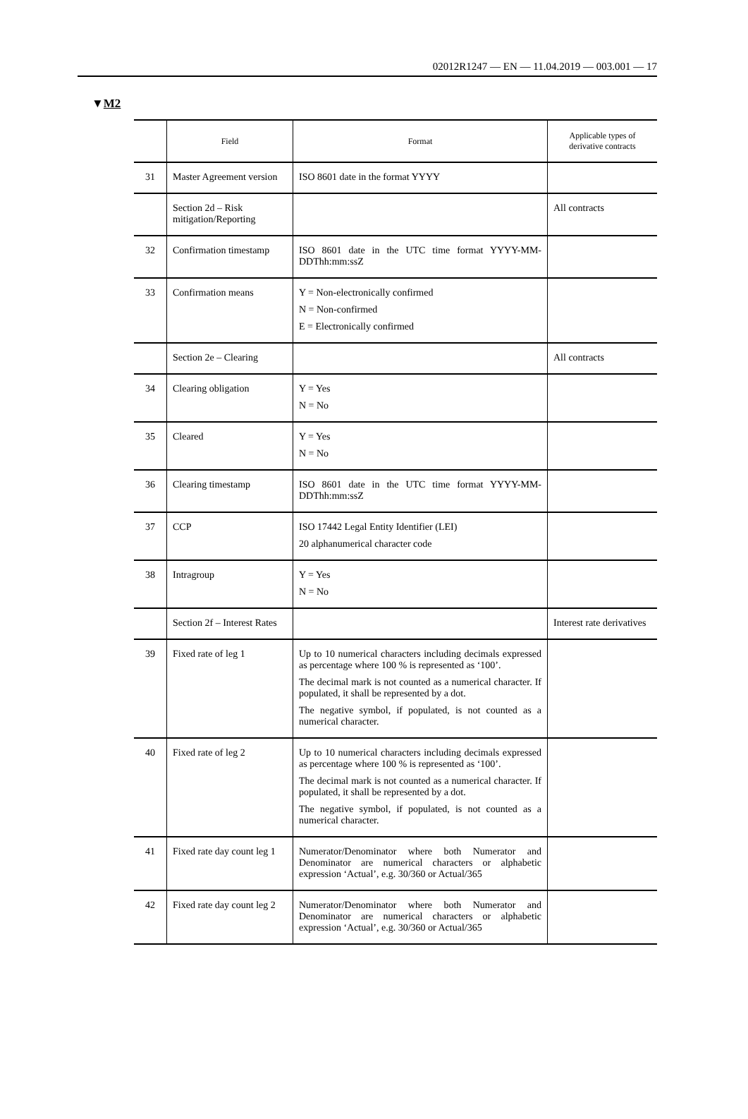02012R1247 — EN — 11.04.2019 — 003.001 — 17
▼M2
| | Field | Format | Applicable types of derivative contracts |
| --- | --- | --- | --- |
| 31 | Master Agreement version | ISO 8601 date in the format YYYY | |
| | Section 2d – Risk mitigation/Reporting | | All contracts |
| 32 | Confirmation timestamp | ISO 8601 date in the UTC time format YYYY-MM-DDThh:mm:ssZ | |
| 33 | Confirmation means | Y = Non-electronically confirmed N = Non-confirmed E = Electronically confirmed | |
| | Section 2e – Clearing | | All contracts |
| 34 | Clearing obligation | Y = Yes N = No | |
| 35 | Cleared | Y = Yes N = No | |
| 36 | Clearing timestamp | ISO 8601 date in the UTC time format YYYY-MM-DDThh:mm:ssZ | |
| 37 | CCP | ISO 17442 Legal Entity Identifier (LEI) 20 alphanumerical character code | |
| 38 | Intragroup | Y = Yes N = No | |
| | Section 2f – Interest Rates | | Interest rate derivatives |
| 39 | Fixed rate of leg 1 | Up to 10 numerical characters including decimals expressed as percentage where 100 % is represented as ‘100’. The decimal mark is not counted as a numerical character. If populated, it shall be represented by a dot. The negative symbol, if populated, is not counted as a numerical character. | |
| 40 | Fixed rate of leg 2 | Up to 10 numerical characters including decimals expressed as percentage where 100 % is represented as ‘100’. The decimal mark is not counted as a numerical character. If populated, it shall be represented by a dot. The negative symbol, if populated, is not counted as a numerical character. | |
| 41 | Fixed rate day count leg 1 | Numerator/Denominator where both Numerator and Denominator are numerical characters or alphabetic expression ‘Actual’, e.g. 30/360 or Actual/365 | |
| 42 | Fixed rate day count leg 2 | Numerator/Denominator where both Numerator and Denominator are numerical characters or alphabetic expression ‘Actual’, e.g. 30/360 or Actual/365 | |